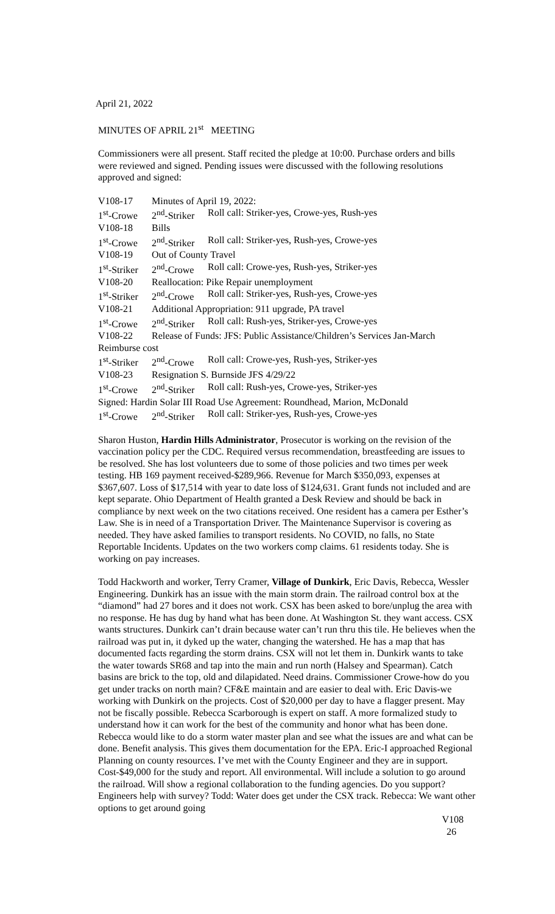April 21, 2022
MINUTES OF APRIL 21<sup>st</sup> MEETING
Commissioners were all present. Staff recited the pledge at 10:00. Purchase orders and bills were reviewed and signed. Pending issues were discussed with the following resolutions approved and signed:
| V108-17 | Minutes of April 19, 2022: | |
| 1<sup>st</sup>-Crowe | 2<sup>nd</sup>-Striker | Roll call: Striker-yes, Crowe-yes, Rush-yes |
| V108-18 | Bills | |
| 1<sup>st</sup>-Crowe | 2<sup>nd</sup>-Striker | Roll call: Striker-yes, Rush-yes, Crowe-yes |
| V108-19 | Out of County Travel | |
| 1<sup>st</sup>-Striker | 2<sup>nd</sup>-Crowe | Roll call: Crowe-yes, Rush-yes, Striker-yes |
| V108-20 | Reallocation: Pike Repair unemployment | |
| 1<sup>st</sup>-Striker | 2<sup>nd</sup>-Crowe | Roll call: Striker-yes, Rush-yes, Crowe-yes |
| V108-21 | Additional Appropriation: 911 upgrade, PA travel | |
| 1<sup>st</sup>-Crowe | 2<sup>nd</sup>-Striker | Roll call: Rush-yes, Striker-yes, Crowe-yes |
| V108-22 | Release of Funds: JFS: Public Assistance/Children’s Services Jan-March | |
| Reimburse cost | | |
| 1<sup>st</sup>-Striker | 2<sup>nd</sup>-Crowe | Roll call: Crowe-yes, Rush-yes, Striker-yes |
| V108-23 | Resignation S. Burnside JFS 4/29/22 | |
| 1<sup>st</sup>-Crowe | 2<sup>nd</sup>-Striker | Roll call: Rush-yes, Crowe-yes, Striker-yes |
| Signed: Hardin Solar III Road Use Agreement: Roundhead, Marion, McDonald | | |
| 1<sup>st</sup>-Crowe | 2<sup>nd</sup>-Striker | Roll call: Striker-yes, Rush-yes, Crowe-yes |
Sharon Huston, Hardin Hills Administrator, Prosecutor is working on the revision of the vaccination policy per the CDC. Required versus recommendation, breastfeeding are issues to be resolved. She has lost volunteers due to some of those policies and two times per week testing. HB 169 payment received-$289,966. Revenue for March $350,093, expenses at $367,607. Loss of $17,514 with year to date loss of $124,631. Grant funds not included and are kept separate. Ohio Department of Health granted a Desk Review and should be back in compliance by next week on the two citations received. One resident has a camera per Esther’s Law. She is in need of a Transportation Driver. The Maintenance Supervisor is covering as needed. They have asked families to transport residents. No COVID, no falls, no State Reportable Incidents. Updates on the two workers comp claims. 61 residents today. She is working on pay increases.
Todd Hackworth and worker, Terry Cramer, Village of Dunkirk, Eric Davis, Rebecca, Wessler Engineering. Dunkirk has an issue with the main storm drain. The railroad control box at the “diamond” had 27 bores and it does not work. CSX has been asked to bore/unplug the area with no response. He has dug by hand what has been done. At Washington St. they want access. CSX wants structures. Dunkirk can’t drain because water can’t run thru this tile. He believes when the railroad was put in, it dyked up the water, changing the watershed. He has a map that has documented facts regarding the storm drains. CSX will not let them in. Dunkirk wants to take the water towards SR68 and tap into the main and run north (Halsey and Spearman). Catch basins are brick to the top, old and dilapidated. Need drains. Commissioner Crowe-how do you get under tracks on north main? CF&E maintain and are easier to deal with. Eric Davis-we working with Dunkirk on the projects. Cost of $20,000 per day to have a flagger present. May not be fiscally possible. Rebecca Scarborough is expert on staff. A more formalized study to understand how it can work for the best of the community and honor what has been done. Rebecca would like to do a storm water master plan and see what the issues are and what can be done. Benefit analysis. This gives them documentation for the EPA. Eric-I approached Regional Planning on county resources. I’ve met with the County Engineer and they are in support. Cost-$49,000 for the study and report. All environmental. Will include a solution to go around the railroad. Will show a regional collaboration to the funding agencies. Do you support? Engineers help with survey? Todd: Water does get under the CSX track. Rebecca: We want other options to get around going
V108
26